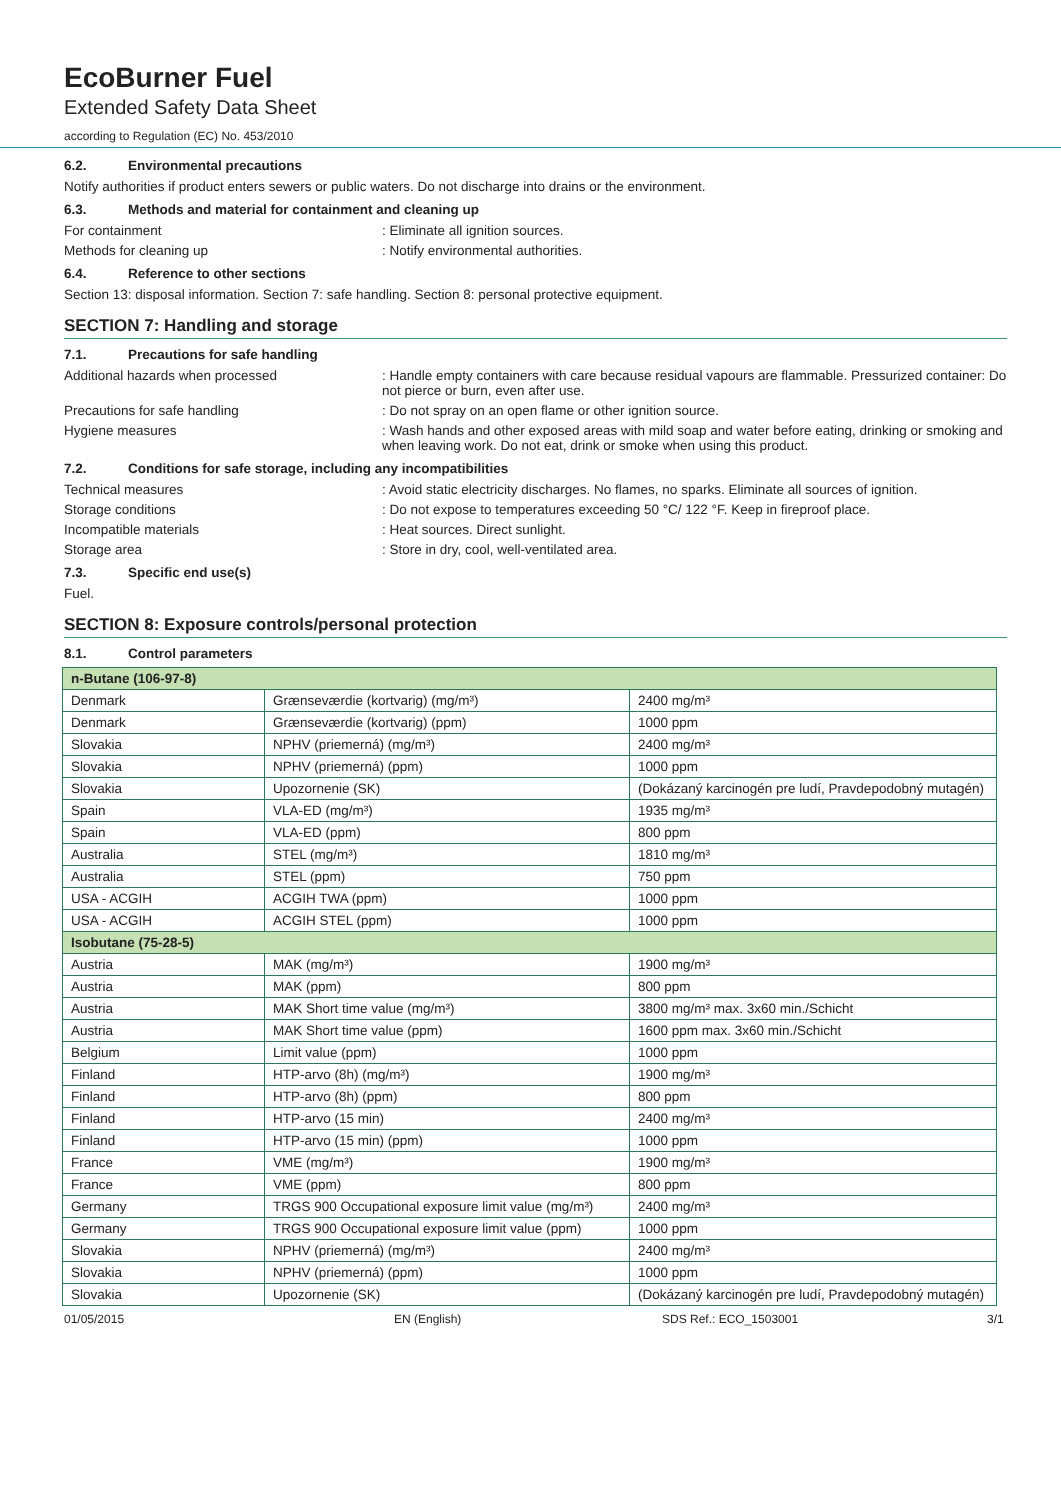EcoBurner Fuel
Extended Safety Data Sheet
according to Regulation (EC) No. 453/2010
6.2. Environmental precautions
Notify authorities if product enters sewers or public waters. Do not discharge into drains or the environment.
6.3. Methods and material for containment and cleaning up
For containment : Eliminate all ignition sources.
Methods for cleaning up : Notify environmental authorities.
6.4. Reference to other sections
Section 13: disposal information. Section 7: safe handling. Section 8: personal protective equipment.
SECTION 7: Handling and storage
7.1. Precautions for safe handling
Additional hazards when processed : Handle empty containers with care because residual vapours are flammable. Pressurized container: Do not pierce or burn, even after use.
Precautions for safe handling : Do not spray on an open flame or other ignition source.
Hygiene measures : Wash hands and other exposed areas with mild soap and water before eating, drinking or smoking and when leaving work. Do not eat, drink or smoke when using this product.
7.2. Conditions for safe storage, including any incompatibilities
Technical measures : Avoid static electricity discharges. No flames, no sparks. Eliminate all sources of ignition.
Storage conditions : Do not expose to temperatures exceeding 50 °C/ 122 °F. Keep in fireproof place.
Incompatible materials : Heat sources. Direct sunlight.
Storage area : Store in dry, cool, well-ventilated area.
7.3. Specific end use(s)
Fuel.
SECTION 8: Exposure controls/personal protection
8.1. Control parameters
| n-Butane (106-97-8) | | |
| Denmark | Grænseværdie (kortvarig) (mg/m³) | 2400 mg/m³ |
| Denmark | Grænseværdie (kortvarig) (ppm) | 1000 ppm |
| Slovakia | NPHV (priemerná) (mg/m³) | 2400 mg/m³ |
| Slovakia | NPHV (priemerná) (ppm) | 1000 ppm |
| Slovakia | Upozornenie (SK) | (Dokázaný karcinogén pre ludí, Pravdepodobný mutagén) |
| Spain | VLA-ED (mg/m³) | 1935 mg/m³ |
| Spain | VLA-ED (ppm) | 800 ppm |
| Australia | STEL (mg/m³) | 1810 mg/m³ |
| Australia | STEL (ppm) | 750 ppm |
| USA - ACGIH | ACGIH TWA (ppm) | 1000 ppm |
| USA - ACGIH | ACGIH STEL (ppm) | 1000 ppm |
| Isobutane (75-28-5) | | |
| Austria | MAK (mg/m³) | 1900 mg/m³ |
| Austria | MAK (ppm) | 800 ppm |
| Austria | MAK Short time value (mg/m³) | 3800 mg/m³ max. 3x60 min./Schicht |
| Austria | MAK Short time value (ppm) | 1600 ppm max. 3x60 min./Schicht |
| Belgium | Limit value (ppm) | 1000 ppm |
| Finland | HTP-arvo (8h) (mg/m³) | 1900 mg/m³ |
| Finland | HTP-arvo (8h) (ppm) | 800 ppm |
| Finland | HTP-arvo (15 min) | 2400 mg/m³ |
| Finland | HTP-arvo (15 min) (ppm) | 1000 ppm |
| France | VME (mg/m³) | 1900 mg/m³ |
| France | VME (ppm) | 800 ppm |
| Germany | TRGS 900 Occupational exposure limit value (mg/m³) | 2400 mg/m³ |
| Germany | TRGS 900 Occupational exposure limit value (ppm) | 1000 ppm |
| Slovakia | NPHV (priemerná) (mg/m³) | 2400 mg/m³ |
| Slovakia | NPHV (priemerná) (ppm) | 1000 ppm |
| Slovakia | Upozornenie (SK) | (Dokázaný karcinogén pre ludí, Pravdepodobný mutagén) |
01/05/2015 EN (English) SDS Ref.: ECO_1503001 3/1